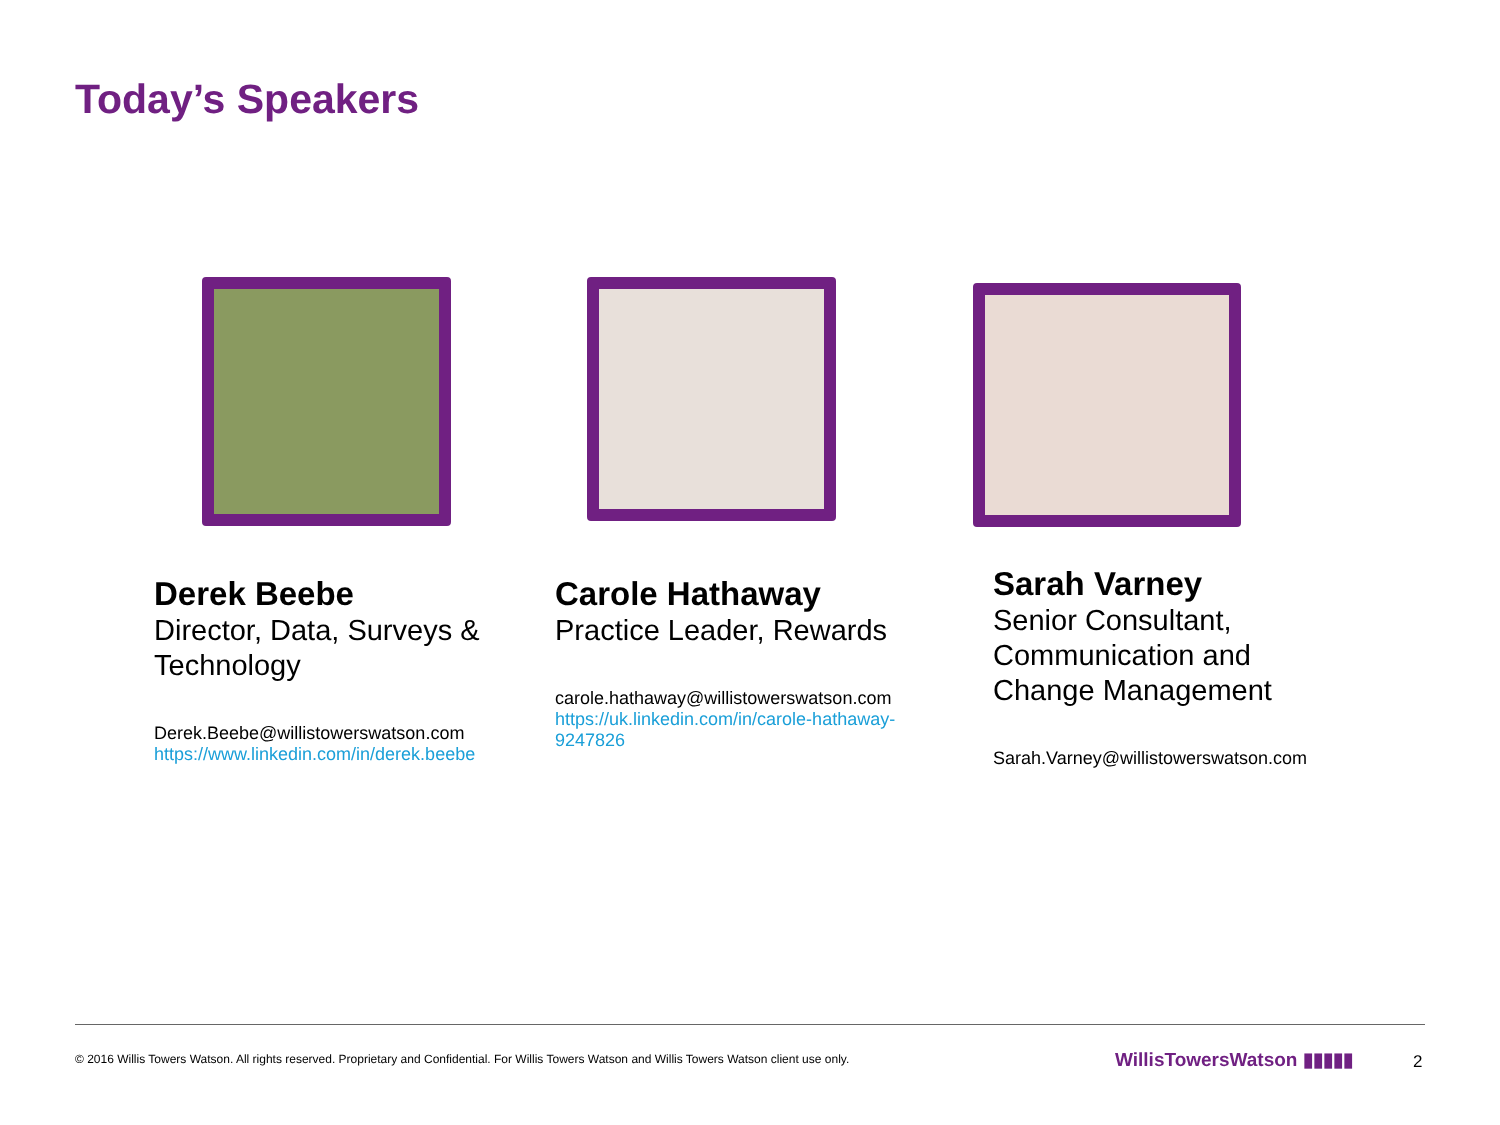Today’s Speakers
Derek Beebe
Director, Data, Surveys & Technology
Derek.Beebe@willistowerswatson.com
https://www.linkedin.com/in/derek.beebe
Carole Hathaway
Practice Leader, Rewards
carole.hathaway@willistowerswatson.com
https://uk.linkedin.com/in/carole-hathaway-9247826
Sarah Varney
Senior Consultant, Communication and Change Management
Sarah.Varney@willistowerswatson.com
© 2016 Willis Towers Watson. All rights reserved. Proprietary and Confidential. For Willis Towers Watson and Willis Towers Watson client use only.
WillisTowersWatson ▮▮▮▮▮ 2